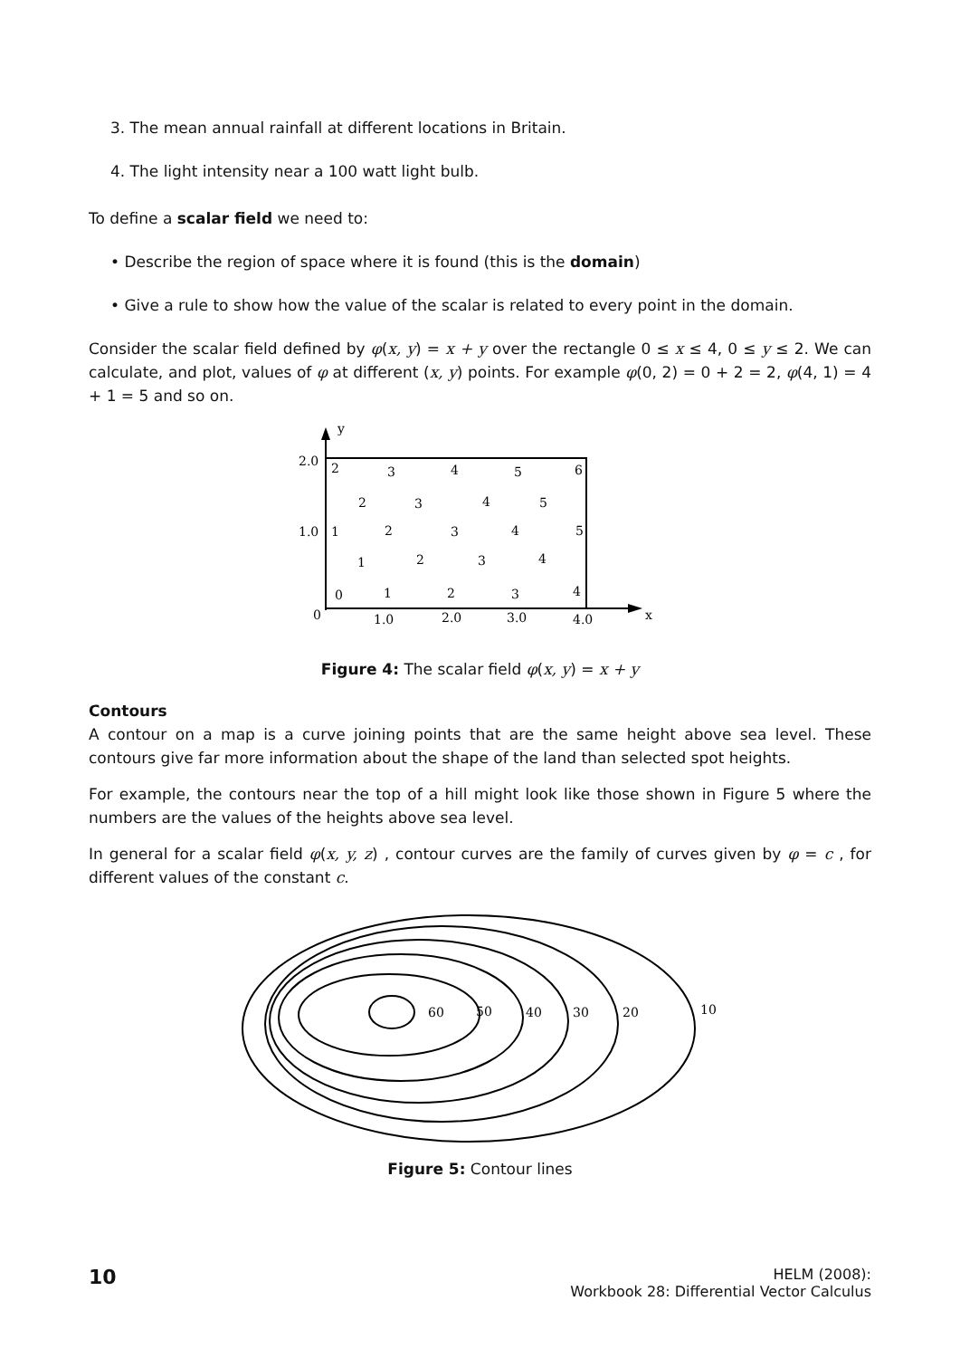3. The mean annual rainfall at different locations in Britain.
4. The light intensity near a 100 watt light bulb.
To define a scalar field we need to:
• Describe the region of space where it is found (this is the domain)
• Give a rule to show how the value of the scalar is related to every point in the domain.
Consider the scalar field defined by φ(x, y) = x + y over the rectangle 0 ≤ x ≤ 4, 0 ≤ y ≤ 2. We can calculate, and plot, values of φ at different (x, y) points. For example φ(0, 2) = 0 + 2 = 2, φ(4, 1) = 4 + 1 = 5 and so on.
y
x
2.0
1.0
0
1.0
2.0
3.0
4.0
2
3
4
5
6
2
3
4
5
1
2
3
4
5
1
2
3
4
0
1
2
3
4
Figure 4: The scalar field φ(x, y) = x + y
Contours
A contour on a map is a curve joining points that are the same height above sea level. These contours give far more information about the shape of the land than selected spot heights.
For example, the contours near the top of a hill might look like those shown in Figure 5 where the numbers are the values of the heights above sea level.
In general for a scalar field φ(x, y, z) , contour curves are the family of curves given by φ = c , for different values of the constant c.
60
50
40
30
20
10
Figure 5: Contour lines
10
HELM (2008):
Workbook 28: Differential Vector Calculus